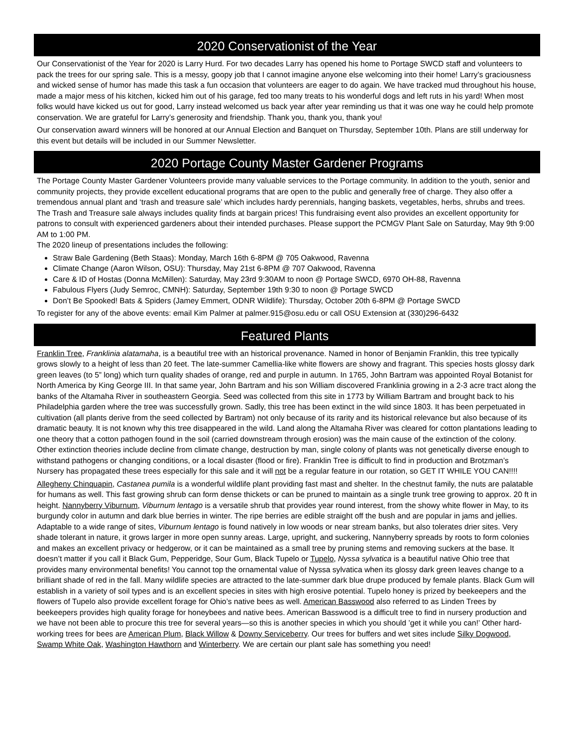2020 Conservationist of the Year
Our Conservationist of the Year for 2020 is Larry Hurd. For two decades Larry has opened his home to Portage SWCD staff and volunteers to pack the trees for our spring sale. This is a messy, goopy job that I cannot imagine anyone else welcoming into their home! Larry’s graciousness and wicked sense of humor has made this task a fun occasion that volunteers are eager to do again. We have tracked mud throughout his house, made a major mess of his kitchen, kicked him out of his garage, fed too many treats to his wonderful dogs and left ruts in his yard! When most folks would have kicked us out for good, Larry instead welcomed us back year after year reminding us that it was one way he could help promote conservation. We are grateful for Larry’s generosity and friendship. Thank you, thank you, thank you!
Our conservation award winners will be honored at our Annual Election and Banquet on Thursday, September 10th. Plans are still underway for this event but details will be included in our Summer Newsletter.
2020 Portage County Master Gardener Programs
The Portage County Master Gardener Volunteers provide many valuable services to the Portage community. In addition to the youth, senior and community projects, they provide excellent educational programs that are open to the public and generally free of charge. They also offer a tremendous annual plant and ‘trash and treasure sale’ which includes hardy perennials, hanging baskets, vegetables, herbs, shrubs and trees. The Trash and Treasure sale always includes quality finds at bargain prices! This fundraising event also provides an excellent opportunity for patrons to consult with experienced gardeners about their intended purchases. Please support the PCMGV Plant Sale on Saturday, May 9th 9:00 AM to 1:00 PM.
The 2020 lineup of presentations includes the following:
Straw Bale Gardening (Beth Staas): Monday, March 16th 6-8PM @ 705 Oakwood, Ravenna
Climate Change (Aaron Wilson, OSU): Thursday, May 21st 6-8PM @ 707 Oakwood, Ravenna
Care & ID of Hostas (Donna McMillen): Saturday, May 23rd 9:30AM to noon @ Portage SWCD, 6970 OH-88, Ravenna
Fabulous Flyers (Judy Semroc, CMNH): Saturday, September 19th 9:30 to noon @ Portage SWCD
Don’t Be Spooked! Bats & Spiders (Jamey Emmert, ODNR Wildlife): Thursday, October 20th 6-8PM @ Portage SWCD
To register for any of the above events: email Kim Palmer at palmer.915@osu.edu or call OSU Extension at (330)296-6432
Featured Plants
Franklin Tree, Franklinia alatamaha, is a beautiful tree with an historical provenance. Named in honor of Benjamin Franklin, this tree typically grows slowly to a height of less than 20 feet. The late-summer Camellia-like white flowers are showy and fragrant. This species hosts glossy dark green leaves (to 5” long) which turn quality shades of orange, red and purple in autumn. In 1765, John Bartram was appointed Royal Botanist for North America by King George III. In that same year, John Bartram and his son William discovered Franklinia growing in a 2-3 acre tract along the banks of the Altamaha River in southeastern Georgia. Seed was collected from this site in 1773 by William Bartram and brought back to his Philadelphia garden where the tree was successfully grown. Sadly, this tree has been extinct in the wild since 1803. It has been perpetuated in cultivation (all plants derive from the seed collected by Bartram) not only because of its rarity and its historical relevance but also because of its dramatic beauty. It is not known why this tree disappeared in the wild. Land along the Altamaha River was cleared for cotton plantations leading to one theory that a cotton pathogen found in the soil (carried downstream through erosion) was the main cause of the extinction of the colony. Other extinction theories include decline from climate change, destruction by man, single colony of plants was not genetically diverse enough to withstand pathogens or changing conditions, or a local disaster (flood or fire). Franklin Tree is difficult to find in production and Brotzman’s Nursery has propagated these trees especially for this sale and it will not be a regular feature in our rotation, so GET IT WHILE YOU CAN!!!!
Allegheny Chinquapin, Castanea pumila is a wonderful wildlife plant providing fast mast and shelter. In the chestnut family, the nuts are palatable for humans as well. This fast growing shrub can form dense thickets or can be pruned to maintain as a single trunk tree growing to approx. 20 ft in height. Nannyberry Viburnum, Viburnum lentago is a versatile shrub that provides year round interest, from the showy white flower in May, to its burgundy color in autumn and dark blue berries in winter. The ripe berries are edible straight off the bush and are popular in jams and jellies. Adaptable to a wide range of sites, Viburnum lentago is found natively in low woods or near stream banks, but also tolerates drier sites. Very shade tolerant in nature, it grows larger in more open sunny areas. Large, upright, and suckering, Nannyberry spreads by roots to form colonies and makes an excellent privacy or hedgerow, or it can be maintained as a small tree by pruning stems and removing suckers at the base. It doesn’t matter if you call it Black Gum, Pepperidge, Sour Gum, Black Tupelo or Tupelo, Nyssa sylvatica is a beautiful native Ohio tree that provides many environmental benefits! You cannot top the ornamental value of Nyssa sylvatica when its glossy dark green leaves change to a brilliant shade of red in the fall. Many wildlife species are attracted to the late-summer dark blue drupe produced by female plants. Black Gum will establish in a variety of soil types and is an excellent species in sites with high erosive potential. Tupelo honey is prized by beekeepers and the flowers of Tupelo also provide excellent forage for Ohio’s native bees as well. American Basswood also referred to as Linden Trees by beekeepers provides high quality forage for honeybees and native bees. American Basswood is a difficult tree to find in nursery production and we have not been able to procure this tree for several years—so this is another species in which you should ’get it while you can!’ Other hard-working trees for bees are American Plum, Black Willow & Downy Serviceberry. Our trees for buffers and wet sites include Silky Dogwood, Swamp White Oak, Washington Hawthorn and Winterberry. We are certain our plant sale has something you need!